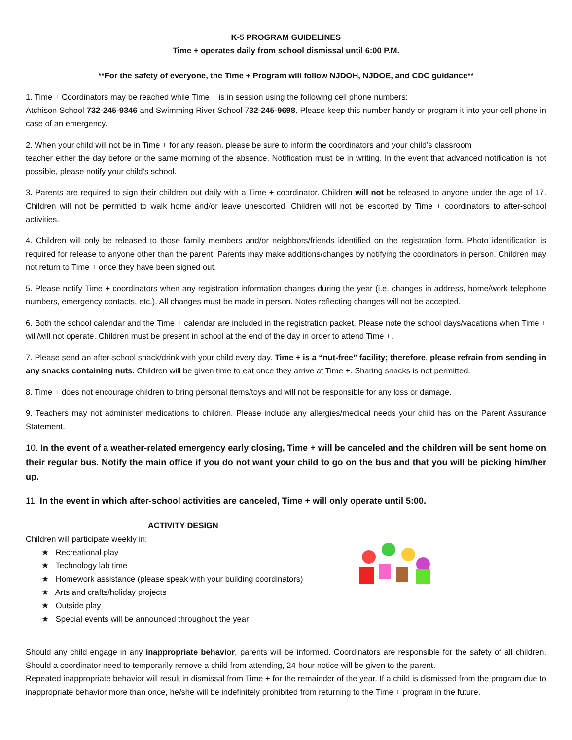K-5 PROGRAM GUIDELINES
Time + operates daily from school dismissal until 6:00 P.M.
**For the safety of everyone, the Time + Program will follow NJDOH, NJDOE, and CDC guidance**
1. Time + Coordinators may be reached while Time + is in session using the following cell phone numbers:
Atchison School 732-245-9346 and Swimming River School 732-245-9698. Please keep this number handy or program it into your cell phone in case of an emergency.
2. When your child will not be in Time + for any reason, please be sure to inform the coordinators and your child’s classroom
teacher either the day before or the same morning of the absence. Notification must be in writing. In the event that advanced notification is not possible, please notify your child’s school.
3. Parents are required to sign their children out daily with a Time + coordinator. Children will not be released to anyone under the age of 17. Children will not be permitted to walk home and/or leave unescorted. Children will not be escorted by Time + coordinators to after-school activities.
4. Children will only be released to those family members and/or neighbors/friends identified on the registration form. Photo identification is required for release to anyone other than the parent. Parents may make additions/changes by notifying the coordinators in person. Children may not return to Time + once they have been signed out.
5. Please notify Time + coordinators when any registration information changes during the year (i.e. changes in address, home/work telephone numbers, emergency contacts, etc.). All changes must be made in person. Notes reflecting changes will not be accepted.
6. Both the school calendar and the Time + calendar are included in the registration packet. Please note the school days/vacations when Time + will/will not operate. Children must be present in school at the end of the day in order to attend Time +.
7. Please send an after-school snack/drink with your child every day. Time + is a “nut-free” facility; therefore, please refrain from sending in any snacks containing nuts. Children will be given time to eat once they arrive at Time +. Sharing snacks is not permitted.
8. Time + does not encourage children to bring personal items/toys and will not be responsible for any loss or damage.
9. Teachers may not administer medications to children. Please include any allergies/medical needs your child has on the Parent Assurance Statement.
10. In the event of a weather-related emergency early closing, Time + will be canceled and the children will be sent home on their regular bus. Notify the main office if you do not want your child to go on the bus and that you will be picking him/her up.
11. In the event in which after-school activities are canceled, Time + will only operate until 5:00.
ACTIVITY DESIGN
Children will participate weekly in:
★ Recreational play
★ Technology lab time
★ Homework assistance (please speak with your building coordinators)
★ Arts and crafts/holiday projects
★ Outside play
★ Special events will be announced throughout the year
Should any child engage in any inappropriate behavior, parents will be informed. Coordinators are responsible for the safety of all children. Should a coordinator need to temporarily remove a child from attending, 24-hour notice will be given to the parent.
Repeated inappropriate behavior will result in dismissal from Time + for the remainder of the year. If a child is dismissed from the program due to inappropriate behavior more than once, he/she will be indefinitely prohibited from returning to the Time + program in the future.